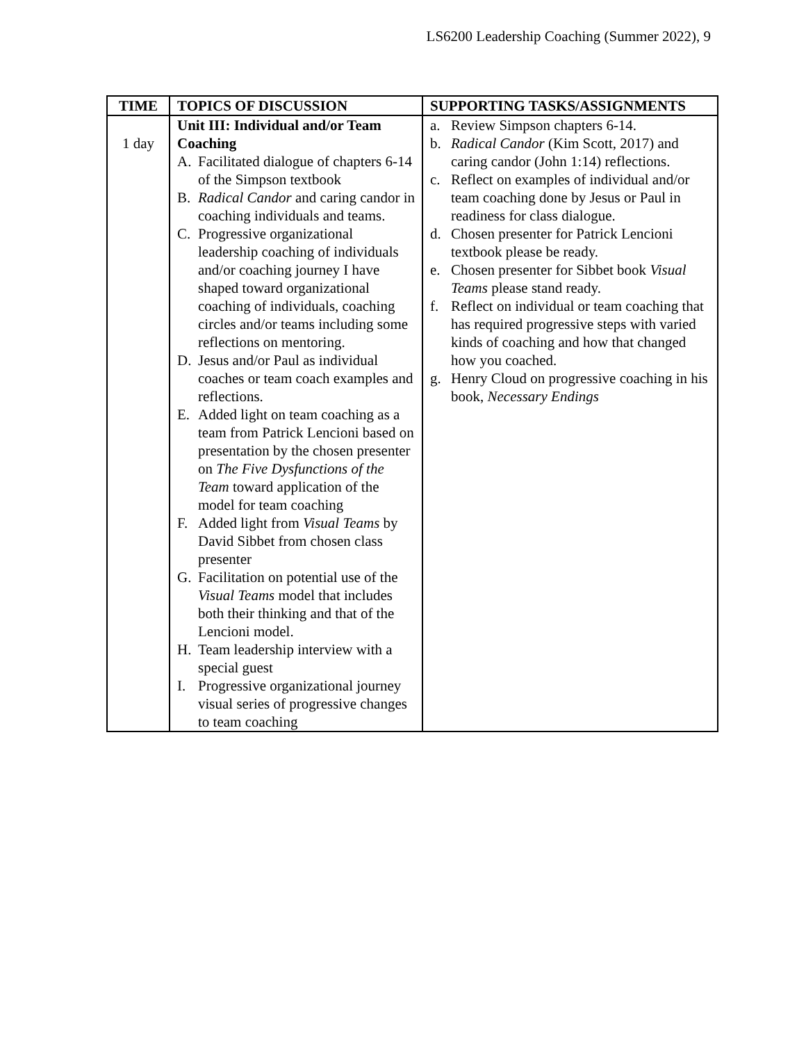LS6200 Leadership Coaching (Summer 2022), 9
| TIME | TOPICS OF DISCUSSION | SUPPORTING TASKS/ASSIGNMENTS |
| --- | --- | --- |
| 1 day | Unit III: Individual and/or Team Coaching A. Facilitated dialogue of chapters 6-14 of the Simpson textbook B. Radical Candor and caring candor in coaching individuals and teams. C. Progressive organizational leadership coaching of individuals and/or coaching journey I have shaped toward organizational coaching of individuals, coaching circles and/or teams including some reflections on mentoring. D. Jesus and/or Paul as individual coaches or team coach examples and reflections. E. Added light on team coaching as a team from Patrick Lencioni based on presentation by the chosen presenter on The Five Dysfunctions of the Team toward application of the model for team coaching F. Added light from Visual Teams by David Sibbet from chosen class presenter G. Facilitation on potential use of the Visual Teams model that includes both their thinking and that of the Lencioni model. H. Team leadership interview with a special guest I. Progressive organizational journey visual series of progressive changes to team coaching | a. Review Simpson chapters 6-14. b. Radical Candor (Kim Scott, 2017) and caring candor (John 1:14) reflections. c. Reflect on examples of individual and/or team coaching done by Jesus or Paul in readiness for class dialogue. d. Chosen presenter for Patrick Lencioni textbook please be ready. e. Chosen presenter for Sibbet book Visual Teams please stand ready. f. Reflect on individual or team coaching that has required progressive steps with varied kinds of coaching and how that changed how you coached. g. Henry Cloud on progressive coaching in his book, Necessary Endings |